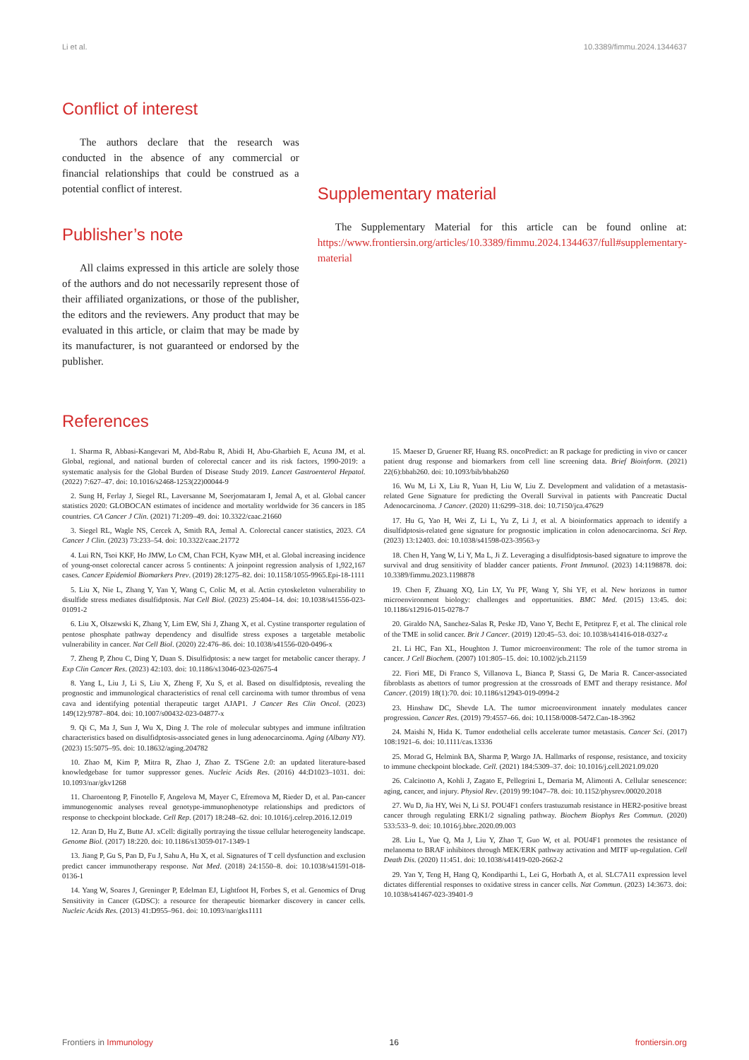Li et al. 10.3389/fimmu.2024.1344637
Conflict of interest
The authors declare that the research was conducted in the absence of any commercial or financial relationships that could be construed as a potential conflict of interest.
Publisher’s note
All claims expressed in this article are solely those of the authors and do not necessarily represent those of their affiliated organizations, or those of the publisher, the editors and the reviewers. Any product that may be evaluated in this article, or claim that may be made by its manufacturer, is not guaranteed or endorsed by the publisher.
Supplementary material
The Supplementary Material for this article can be found online at: https://www.frontiersin.org/articles/10.3389/fimmu.2024.1344637/full#supplementary-material
References
1. Sharma R, Abbasi-Kangevari M, Abd-Rabu R, Abidi H, Abu-Gharbieh E, Acuna JM, et al. Global, regional, and national burden of colorectal cancer and its risk factors, 1990-2019: a systematic analysis for the Global Burden of Disease Study 2019. Lancet Gastroenterol Hepatol. (2022) 7:627–47. doi: 10.1016/s2468-1253(22)00044-9
2. Sung H, Ferlay J, Siegel RL, Laversanne M, Soerjomataram I, Jemal A, et al. Global cancer statistics 2020: GLOBOCAN estimates of incidence and mortality worldwide for 36 cancers in 185 countries. CA Cancer J Clin. (2021) 71:209–49. doi: 10.3322/caac.21660
3. Siegel RL, Wagle NS, Cercek A, Smith RA, Jemal A. Colorectal cancer statistics, 2023. CA Cancer J Clin. (2023) 73:233–54. doi: 10.3322/caac.21772
4. Lui RN, Tsoi KKF, Ho JMW, Lo CM, Chan FCH, Kyaw MH, et al. Global increasing incidence of young-onset colorectal cancer across 5 continents: A joinpoint regression analysis of 1,922,167 cases. Cancer Epidemiol Biomarkers Prev. (2019) 28:1275–82. doi: 10.1158/1055-9965.Epi-18-1111
5. Liu X, Nie L, Zhang Y, Yan Y, Wang C, Colic M, et al. Actin cytoskeleton vulnerability to disulfide stress mediates disulfidptosis. Nat Cell Biol. (2023) 25:404–14. doi: 10.1038/s41556-023-01091-2
6. Liu X, Olszewski K, Zhang Y, Lim EW, Shi J, Zhang X, et al. Cystine transporter regulation of pentose phosphate pathway dependency and disulfide stress exposes a targetable metabolic vulnerability in cancer. Nat Cell Biol. (2020) 22:476–86. doi: 10.1038/s41556-020-0496-x
7. Zheng P, Zhou C, Ding Y, Duan S. Disulfidptosis: a new target for metabolic cancer therapy. J Exp Clin Cancer Res. (2023) 42:103. doi: 10.1186/s13046-023-02675-4
8. Yang L, Liu J, Li S, Liu X, Zheng F, Xu S, et al. Based on disulfidptosis, revealing the prognostic and immunological characteristics of renal cell carcinoma with tumor thrombus of vena cava and identifying potential therapeutic target AJAP1. J Cancer Res Clin Oncol. (2023) 149(12):9787–804. doi: 10.1007/s00432-023-04877-x
9. Qi C, Ma J, Sun J, Wu X, Ding J. The role of molecular subtypes and immune infiltration characteristics based on disulfidptosis-associated genes in lung adenocarcinoma. Aging (Albany NY). (2023) 15:5075–95. doi: 10.18632/aging.204782
10. Zhao M, Kim P, Mitra R, Zhao J, Zhao Z. TSGene 2.0: an updated literature-based knowledgebase for tumor suppressor genes. Nucleic Acids Res. (2016) 44:D1023–1031. doi: 10.1093/nar/gkv1268
11. Charoentong P, Finotello F, Angelova M, Mayer C, Efremova M, Rieder D, et al. Pan-cancer immunogenomic analyses reveal genotype-immunophenotype relationships and predictors of response to checkpoint blockade. Cell Rep. (2017) 18:248–62. doi: 10.1016/j.celrep.2016.12.019
12. Aran D, Hu Z, Butte AJ. xCell: digitally portraying the tissue cellular heterogeneity landscape. Genome Biol. (2017) 18:220. doi: 10.1186/s13059-017-1349-1
13. Jiang P, Gu S, Pan D, Fu J, Sahu A, Hu X, et al. Signatures of T cell dysfunction and exclusion predict cancer immunotherapy response. Nat Med. (2018) 24:1550–8. doi: 10.1038/s41591-018-0136-1
14. Yang W, Soares J, Greninger P, Edelman EJ, Lightfoot H, Forbes S, et al. Genomics of Drug Sensitivity in Cancer (GDSC): a resource for therapeutic biomarker discovery in cancer cells. Nucleic Acids Res. (2013) 41:D955–961. doi: 10.1093/nar/gks1111
15. Maeser D, Gruener RF, Huang RS. oncoPredict: an R package for predicting in vivo or cancer patient drug response and biomarkers from cell line screening data. Brief Bioinform. (2021) 22(6):bbab260. doi: 10.1093/bib/bbab260
16. Wu M, Li X, Liu R, Yuan H, Liu W, Liu Z. Development and validation of a metastasis-related Gene Signature for predicting the Overall Survival in patients with Pancreatic Ductal Adenocarcinoma. J Cancer. (2020) 11:6299–318. doi: 10.7150/jca.47629
17. Hu G, Yao H, Wei Z, Li L, Yu Z, Li J, et al. A bioinformatics approach to identify a disulfidptosis-related gene signature for prognostic implication in colon adenocarcinoma. Sci Rep. (2023) 13:12403. doi: 10.1038/s41598-023-39563-y
18. Chen H, Yang W, Li Y, Ma L, Ji Z. Leveraging a disulfidptosis-based signature to improve the survival and drug sensitivity of bladder cancer patients. Front Immunol. (2023) 14:1198878. doi: 10.3389/fimmu.2023.1198878
19. Chen F, Zhuang XQ, Lin LY, Yu PF, Wang Y, Shi YF, et al. New horizons in tumor microenvironment biology: challenges and opportunities. BMC Med. (2015) 13:45. doi: 10.1186/s12916-015-0278-7
20. Giraldo NA, Sanchez-Salas R, Peske JD, Vano Y, Becht E, Petitprez F, et al. The clinical role of the TME in solid cancer. Brit J Cancer. (2019) 120:45–53. doi: 10.1038/s41416-018-0327-z
21. Li HC, Fan XL, Houghton J. Tumor microenvironment: The role of the tumor stroma in cancer. J Cell Biochem. (2007) 101:805–15. doi: 10.1002/jcb.21159
22. Fiori ME, Di Franco S, Villanova L, Bianca P, Stassi G, De Maria R. Cancer-associated fibroblasts as abettors of tumor progression at the crossroads of EMT and therapy resistance. Mol Cancer. (2019) 18(1):70. doi: 10.1186/s12943-019-0994-2
23. Hinshaw DC, Shevde LA. The tumor microenvironment innately modulates cancer progression. Cancer Res. (2019) 79:4557–66. doi: 10.1158/0008-5472.Can-18-3962
24. Maishi N, Hida K. Tumor endothelial cells accelerate tumor metastasis. Cancer Sci. (2017) 108:1921–6. doi: 10.1111/cas.13336
25. Morad G, Helmink BA, Sharma P, Wargo JA. Hallmarks of response, resistance, and toxicity to immune checkpoint blockade. Cell. (2021) 184:5309–37. doi: 10.1016/j.cell.2021.09.020
26. Calcinotto A, Kohli J, Zagato E, Pellegrini L, Demaria M, Alimonti A. Cellular senescence: aging, cancer, and injury. Physiol Rev. (2019) 99:1047–78. doi: 10.1152/physrev.00020.2018
27. Wu D, Jia HY, Wei N, Li SJ. POU4F1 confers trastuzumab resistance in HER2-positive breast cancer through regulating ERK1/2 signaling pathway. Biochem Biophys Res Commun. (2020) 533:533–9. doi: 10.1016/j.bbrc.2020.09.003
28. Liu L, Yue Q, Ma J, Liu Y, Zhao T, Guo W, et al. POU4F1 promotes the resistance of melanoma to BRAF inhibitors through MEK/ERK pathway activation and MITF up-regulation. Cell Death Dis. (2020) 11:451. doi: 10.1038/s41419-020-2662-2
29. Yan Y, Teng H, Hang Q, Kondiparthi L, Lei G, Horbath A, et al. SLC7A11 expression level dictates differential responses to oxidative stress in cancer cells. Nat Commun. (2023) 14:3673. doi: 10.1038/s41467-023-39401-9
Frontiers in Immunology 16 frontiersin.org